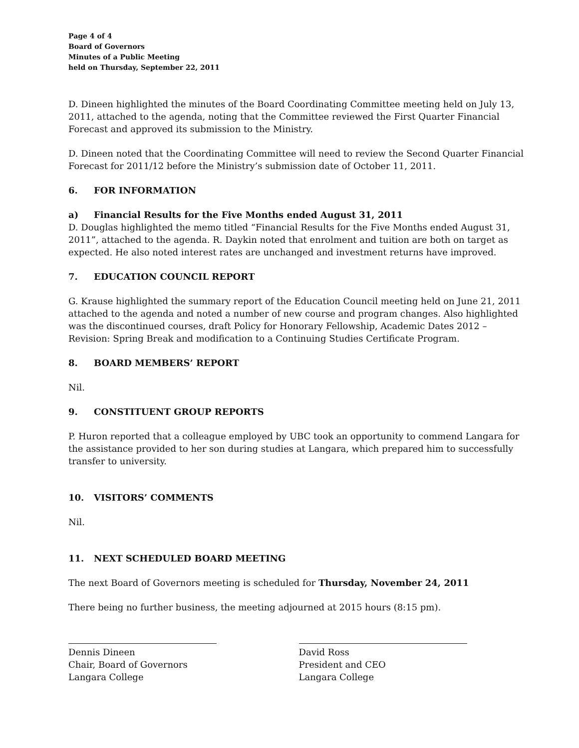Page 4 of 4
Board of Governors
Minutes of a Public Meeting
held on Thursday, September 22, 2011
D. Dineen highlighted the minutes of the Board Coordinating Committee meeting held on July 13, 2011, attached to the agenda, noting that the Committee reviewed the First Quarter Financial Forecast and approved its submission to the Ministry.
D. Dineen noted that the Coordinating Committee will need to review the Second Quarter Financial Forecast for 2011/12 before the Ministry’s submission date of October 11, 2011.
6. FOR INFORMATION
a) Financial Results for the Five Months ended August 31, 2011
D. Douglas highlighted the memo titled “Financial Results for the Five Months ended August 31, 2011”, attached to the agenda. R. Daykin noted that enrolment and tuition are both on target as expected. He also noted interest rates are unchanged and investment returns have improved.
7. EDUCATION COUNCIL REPORT
G. Krause highlighted the summary report of the Education Council meeting held on June 21, 2011 attached to the agenda and noted a number of new course and program changes. Also highlighted was the discontinued courses, draft Policy for Honorary Fellowship, Academic Dates 2012 – Revision: Spring Break and modification to a Continuing Studies Certificate Program.
8. BOARD MEMBERS’ REPORT
Nil.
9. CONSTITUENT GROUP REPORTS
P. Huron reported that a colleague employed by UBC took an opportunity to commend Langara for the assistance provided to her son during studies at Langara, which prepared him to successfully transfer to university.
10. VISITORS’ COMMENTS
Nil.
11. NEXT SCHEDULED BOARD MEETING
The next Board of Governors meeting is scheduled for Thursday, November 24, 2011
There being no further business, the meeting adjourned at 2015 hours (8:15 pm).
Dennis Dineen
Chair, Board of Governors
Langara College
David Ross
President and CEO
Langara College